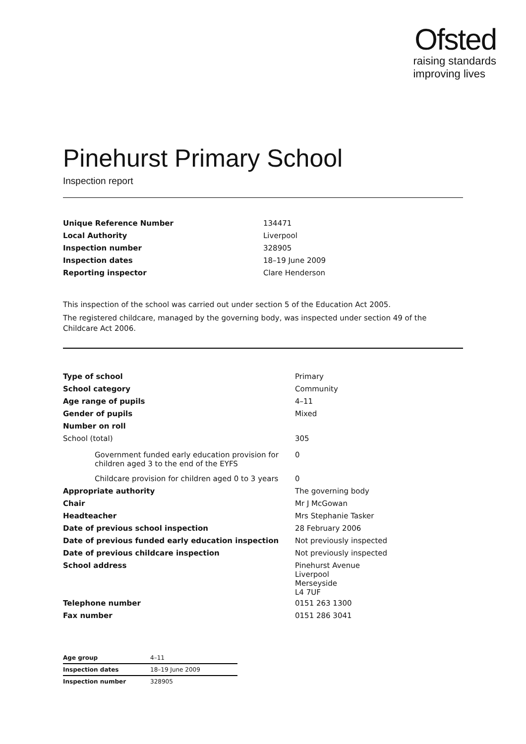Ofsted
raising standards
improving lives
Pinehurst Primary School
Inspection report
| Unique Reference Number | 134471 |
| Local Authority | Liverpool |
| Inspection number | 328905 |
| Inspection dates | 18–19 June 2009 |
| Reporting inspector | Clare Henderson |
This inspection of the school was carried out under section 5 of the Education Act 2005.
The registered childcare, managed by the governing body, was inspected under section 49 of the Childcare Act 2006.
| Type of school | Primary |
| School category | Community |
| Age range of pupils | 4–11 |
| Gender of pupils | Mixed |
| Number on roll | |
| School (total) | 305 |
| Government funded early education provision for children aged 3 to the end of the EYFS | 0 |
| Childcare provision for children aged 0 to 3 years | 0 |
| Appropriate authority | The governing body |
| Chair | Mr J McGowan |
| Headteacher | Mrs Stephanie Tasker |
| Date of previous school inspection | 28 February 2006 |
| Date of previous funded early education inspection | Not previously inspected |
| Date of previous childcare inspection | Not previously inspected |
| School address | Pinehurst Avenue Liverpool Merseyside L4 7UF |
| Telephone number | 0151 263 1300 |
| Fax number | 0151 286 3041 |
| Age group | 4–11 |
| Inspection dates | 18–19 June 2009 |
| Inspection number | 328905 |